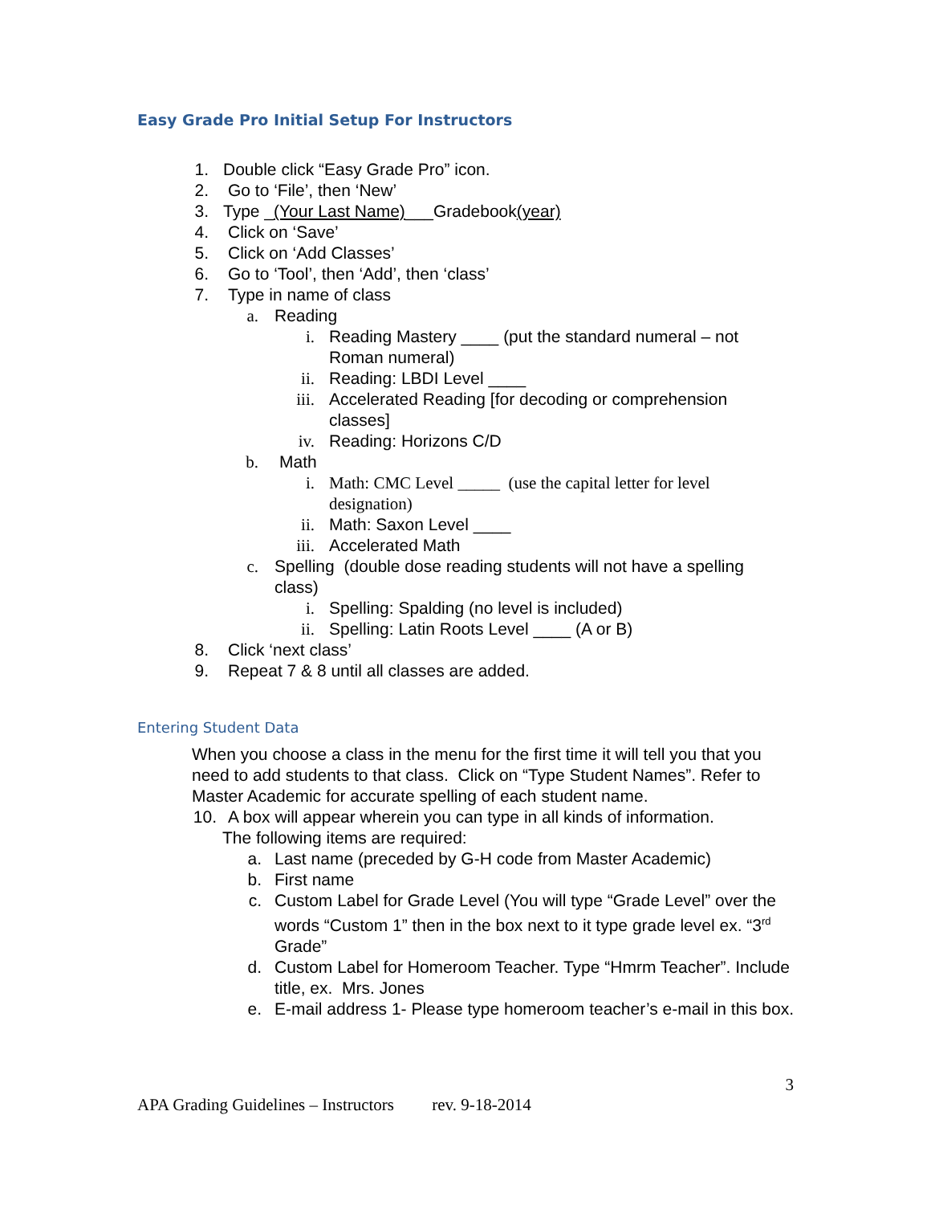Easy Grade Pro Initial Setup For Instructors
1. Double click “Easy Grade Pro” icon.
2. Go to ‘File’, then ‘New’
3. Type _(Your Last Name)___Gradebook(year)
4. Click on ‘Save’
5. Click on ‘Add Classes’
6. Go to ‘Tool’, then ‘Add’, then ‘class’
7. Type in name of class
a. Reading
i. Reading Mastery ____ (put the standard numeral – not Roman numeral)
ii. Reading: LBDI Level ____
iii. Accelerated Reading [for decoding or comprehension classes]
iv. Reading: Horizons C/D
b. Math
i. Math: CMC Level _____ (use the capital letter for level designation)
ii. Math: Saxon Level ____
iii. Accelerated Math
c. Spelling (double dose reading students will not have a spelling class)
i. Spelling: Spalding (no level is included)
ii. Spelling: Latin Roots Level ____ (A or B)
8. Click ‘next class’
9. Repeat 7 & 8 until all classes are added.
Entering Student Data
When you choose a class in the menu for the first time it will tell you that you need to add students to that class. Click on “Type Student Names”. Refer to Master Academic for accurate spelling of each student name.
10. A box will appear wherein you can type in all kinds of information.
The following items are required:
a. Last name (preceded by G-H code from Master Academic)
b. First name
c. Custom Label for Grade Level (You will type “Grade Level” over the words “Custom 1” then in the box next to it type grade level ex. “3<sup>rd</sup> Grade”
d. Custom Label for Homeroom Teacher. Type “Hmrm Teacher”. Include title, ex. Mrs. Jones
e. E-mail address 1- Please type homeroom teacher’s e-mail in this box.
3
APA Grading Guidelines – Instructors rev. 9-18-2014